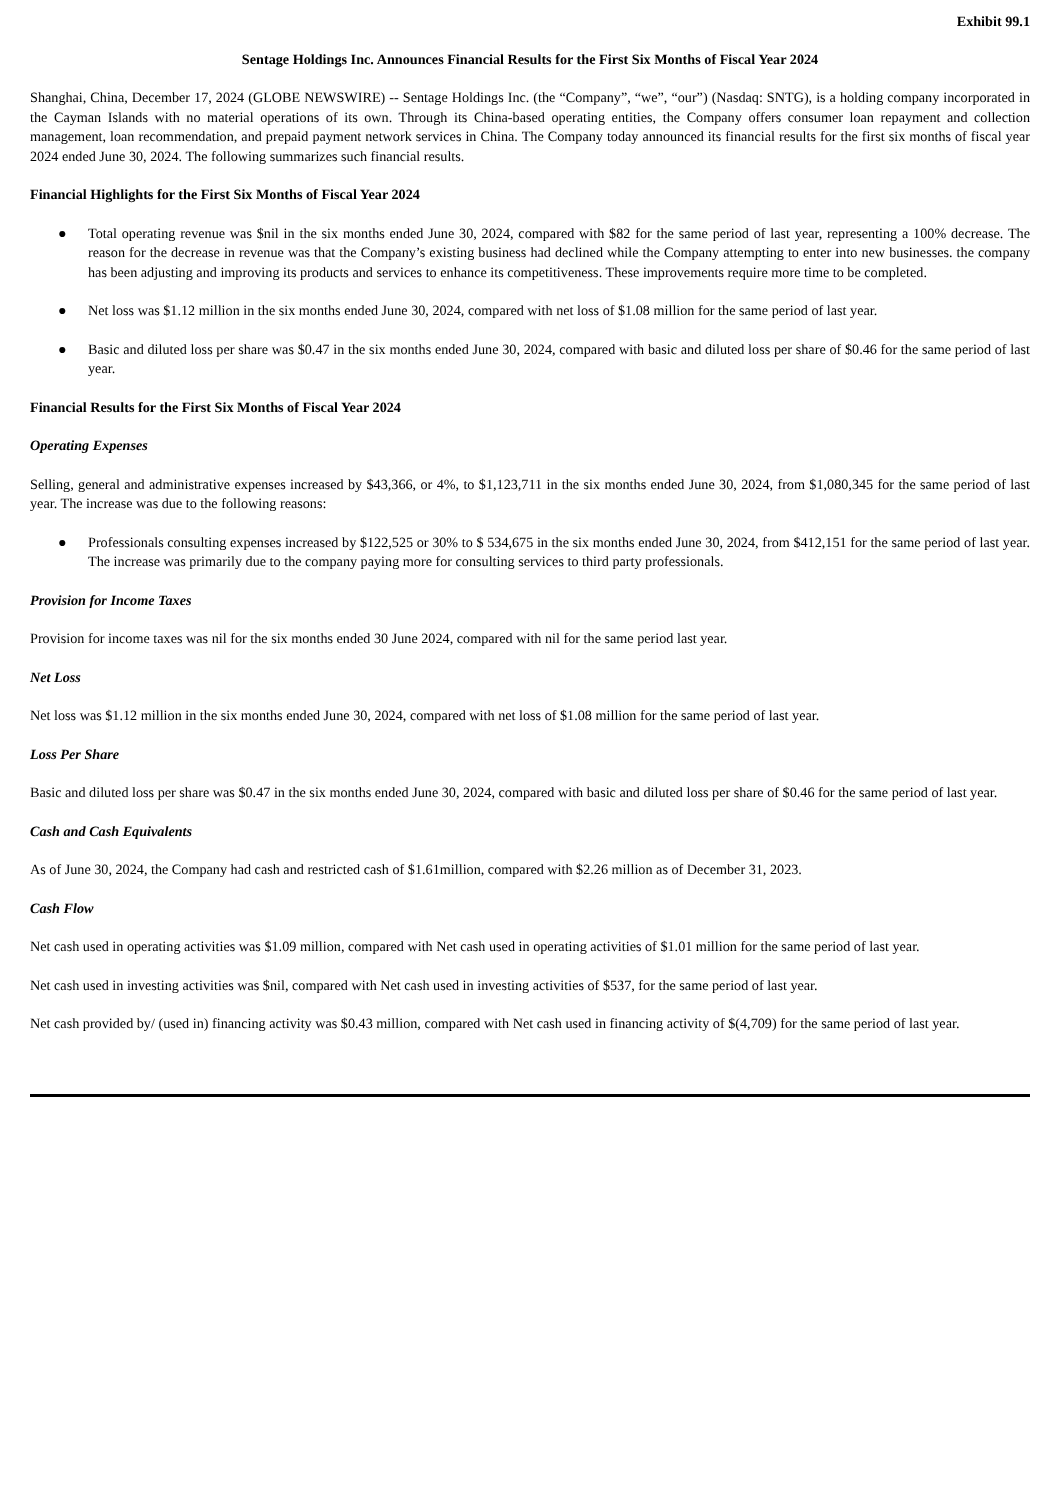Exhibit 99.1
Sentage Holdings Inc. Announces Financial Results for the First Six Months of Fiscal Year 2024
Shanghai, China, December 17, 2024 (GLOBE NEWSWIRE) -- Sentage Holdings Inc. (the “Company”, “we”, “our”) (Nasdaq: SNTG), is a holding company incorporated in the Cayman Islands with no material operations of its own. Through its China-based operating entities, the Company offers consumer loan repayment and collection management, loan recommendation, and prepaid payment network services in China. The Company today announced its financial results for the first six months of fiscal year 2024 ended June 30, 2024. The following summarizes such financial results.
Financial Highlights for the First Six Months of Fiscal Year 2024
● Total operating revenue was $nil in the six months ended June 30, 2024, compared with $82 for the same period of last year, representing a 100% decrease. The reason for the decrease in revenue was that the Company’s existing business had declined while the Company attempting to enter into new businesses. the company has been adjusting and improving its products and services to enhance its competitiveness. These improvements require more time to be completed.
● Net loss was $1.12 million in the six months ended June 30, 2024, compared with net loss of $1.08 million for the same period of last year.
● Basic and diluted loss per share was $0.47 in the six months ended June 30, 2024, compared with basic and diluted loss per share of $0.46 for the same period of last year.
Financial Results for the First Six Months of Fiscal Year 2024
Operating Expenses
Selling, general and administrative expenses increased by $43,366, or 4%, to $1,123,711 in the six months ended June 30, 2024, from $1,080,345 for the same period of last year. The increase was due to the following reasons:
● Professionals consulting expenses increased by $122,525 or 30% to $ 534,675 in the six months ended June 30, 2024, from $412,151 for the same period of last year. The increase was primarily due to the company paying more for consulting services to third party professionals.
Provision for Income Taxes
Provision for income taxes was nil for the six months ended 30 June 2024, compared with nil for the same period last year.
Net Loss
Net loss was $1.12 million in the six months ended June 30, 2024, compared with net loss of $1.08 million for the same period of last year.
Loss Per Share
Basic and diluted loss per share was $0.47 in the six months ended June 30, 2024, compared with basic and diluted loss per share of $0.46 for the same period of last year.
Cash and Cash Equivalents
As of June 30, 2024, the Company had cash and restricted cash of $1.61million, compared with $2.26 million as of December 31, 2023.
Cash Flow
Net cash used in operating activities was $1.09 million, compared with Net cash used in operating activities of $1.01 million for the same period of last year.
Net cash used in investing activities was $nil, compared with Net cash used in investing activities of $537, for the same period of last year.
Net cash provided by/ (used in) financing activity was $0.43 million, compared with Net cash used in financing activity of $(4,709) for the same period of last year.